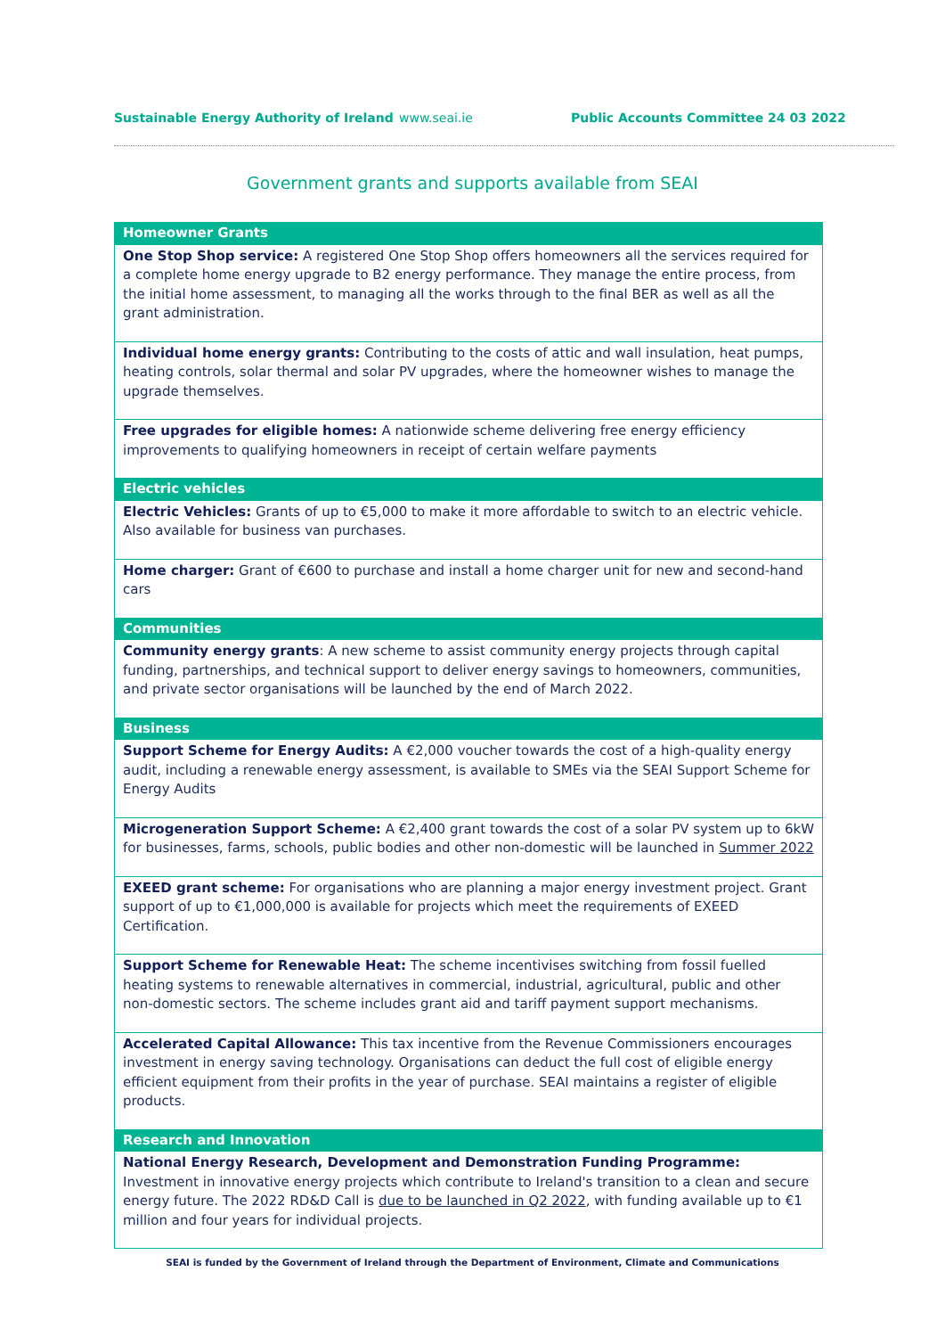Sustainable Energy Authority of Ireland www.seai.ie Public Accounts Committee 24 03 2022
Government grants and supports available from SEAI
| Homeowner Grants |
| --- |
| One Stop Shop service: A registered One Stop Shop offers homeowners all the services required for a complete home energy upgrade to B2 energy performance. They manage the entire process, from the initial home assessment, to managing all the works through to the final BER as well as all the grant administration. |
| Individual home energy grants: Contributing to the costs of attic and wall insulation, heat pumps, heating controls, solar thermal and solar PV upgrades, where the homeowner wishes to manage the upgrade themselves. |
| Free upgrades for eligible homes: A nationwide scheme delivering free energy efficiency improvements to qualifying homeowners in receipt of certain welfare payments |
| Electric vehicles |
| Electric Vehicles: Grants of up to €5,000 to make it more affordable to switch to an electric vehicle. Also available for business van purchases. |
| Home charger: Grant of €600 to purchase and install a home charger unit for new and second-hand cars |
| Communities |
| Community energy grants : A new scheme to assist community energy projects through capital funding, partnerships, and technical support to deliver energy savings to homeowners, communities, and private sector organisations will be launched by the end of March 2022. |
| Business |
| Support Scheme for Energy Audits: A €2,000 voucher towards the cost of a high-quality energy audit, including a renewable energy assessment, is available to SMEs via the SEAI Support Scheme for Energy Audits |
| Microgeneration Support Scheme: A €2,400 grant towards the cost of a solar PV system up to 6kW for businesses, farms, schools, public bodies and other non-domestic will be launched in Summer 2022 |
| EXEED grant scheme: For organisations who are planning a major energy investment project. Grant support of up to €1,000,000 is available for projects which meet the requirements of EXEED Certification. |
| Support Scheme for Renewable Heat: The scheme incentivises switching from fossil fuelled heating systems to renewable alternatives in commercial, industrial, agricultural, public and other non-domestic sectors. The scheme includes grant aid and tariff payment support mechanisms. |
| Accelerated Capital Allowance: This tax incentive from the Revenue Commissioners encourages investment in energy saving technology. Organisations can deduct the full cost of eligible energy efficient equipment from their profits in the year of purchase. SEAI maintains a register of eligible products. |
| Research and Innovation |
| National Energy Research, Development and Demonstration Funding Programme: Investment in innovative energy projects which contribute to Ireland's transition to a clean and secure energy future. The 2022 RD&D Call is due to be launched in Q2 2022 , with funding available up to €1 million and four years for individual projects. |
SEAI is funded by the Government of Ireland through the Department of Environment, Climate and Communications